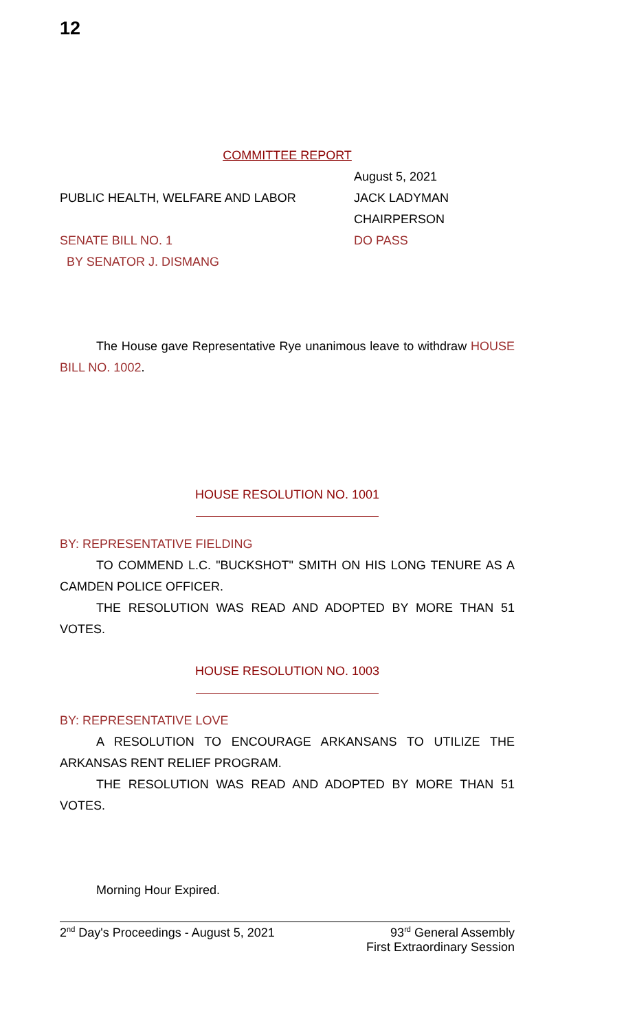12
COMMITTEE REPORT
August 5, 2021
PUBLIC HEALTH, WELFARE AND LABOR JACK LADYMAN
CHAIRPERSON
SENATE BILL NO. 1 DO PASS
BY SENATOR J. DISMANG
The House gave Representative Rye unanimous leave to withdraw HOUSE BILL NO. 1002.
HOUSE RESOLUTION NO. 1001
BY: REPRESENTATIVE FIELDING
TO COMMEND L.C. "BUCKSHOT" SMITH ON HIS LONG TENURE AS A CAMDEN POLICE OFFICER.
THE RESOLUTION WAS READ AND ADOPTED BY MORE THAN 51 VOTES.
HOUSE RESOLUTION NO. 1003
BY: REPRESENTATIVE LOVE
A RESOLUTION TO ENCOURAGE ARKANSANS TO UTILIZE THE ARKANSAS RENT RELIEF PROGRAM.
THE RESOLUTION WAS READ AND ADOPTED BY MORE THAN 51 VOTES.
Morning Hour Expired.
2<sup>nd</sup> Day's Proceedings - August 5, 2021
93<sup>rd</sup> General Assembly
First Extraordinary Session